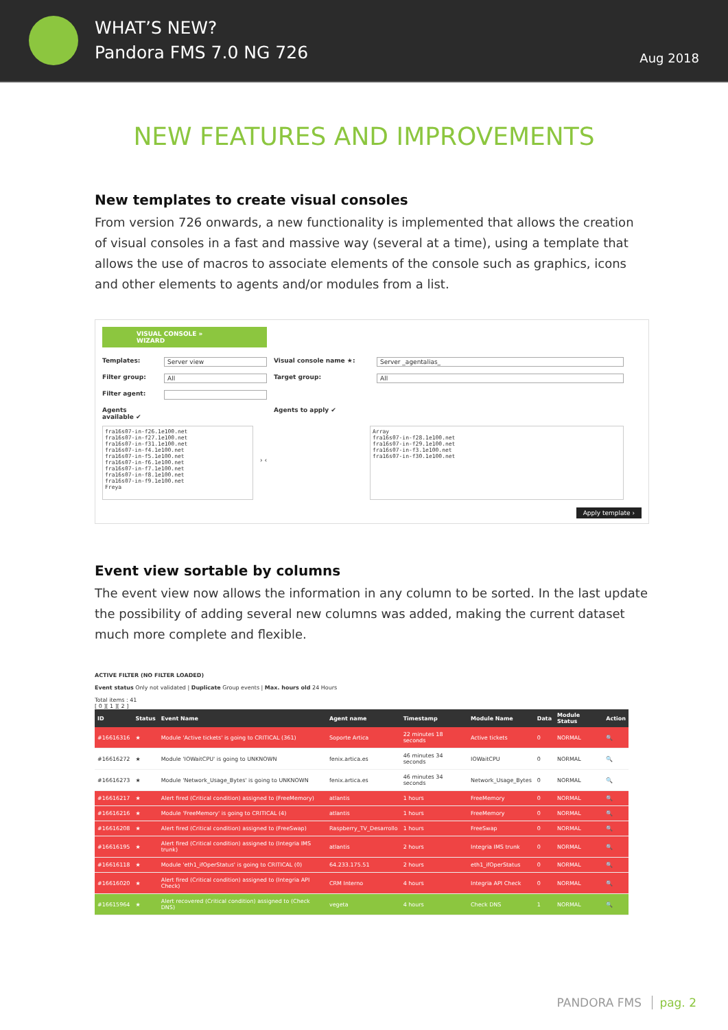WHAT’S NEW?
Pandora FMS 7.0 NG 726
Aug 2018
NEW FEATURES AND IMPROVEMENTS
New templates to create visual consoles
From version 726 onwards, a new functionality is implemented that allows the creation of visual consoles in a fast and massive way (several at a time), using a template that allows the use of macros to associate elements of the console such as graphics, icons and other elements to agents and/or modules from a list.
VISUAL CONSOLE » WIZARD
Templates: Server view Visual console name ★: Server _agentalias_ Filter group: All Target group: All Filter agent: Agents available ✔ Agents to apply ✔
fra16s07-in-f26.1e100.net
fra16s07-in-f27.1e100.net
fra16s07-in-f31.1e100.net
fra16s07-in-f4.1e100.net
fra16s07-in-f5.1e100.net
fra16s07-in-f6.1e100.net
fra16s07-in-f7.1e100.net
fra16s07-in-f8.1e100.net
fra16s07-in-f9.1e100.net
Freya
› ‹
Array
fra16s07-in-f28.1e100.net
fra16s07-in-f29.1e100.net
fra16s07-in-f3.1e100.net
fra16s07-in-f30.1e100.net
Apply template ›
Event view sortable by columns
The event view now allows the information in any column to be sorted. In the last update the possibility of adding several new columns was added, making the current dataset much more complete and flexible.
ACTIVE FILTER (NO FILTER LOADED)
Event status Only not validated | Duplicate Group events | Max. hours old 24 Hours
Total items : 41
[ 0 ][ 1 ][ 2 ]
| ID | Status | Event Name | Agent name | Timestamp | Module Name | Data | Module Status | Action |
| --- | --- | --- | --- | --- | --- | --- | --- | --- |
| #16616316 | ★ | Module 'Active tickets' is going to CRITICAL (361) | Soporte Artica | 22 minutes 18 seconds | Active tickets | 0 | NORMAL | 🔍 |
| #16616272 | ★ | Module 'IOWaitCPU' is going to UNKNOWN | fenix.artica.es | 46 minutes 34 seconds | IOWaitCPU | 0 | NORMAL | 🔍 |
| #16616273 | ★ | Module 'Network_Usage_Bytes' is going to UNKNOWN | fenix.artica.es | 46 minutes 34 seconds | Network_Usage_Bytes | 0 | NORMAL | 🔍 |
| #16616217 | ★ | Alert fired (Critical condition) assigned to (FreeMemory) | atlantis | 1 hours | FreeMemory | 0 | NORMAL | 🔍 |
| #16616216 | ★ | Module 'FreeMemory' is going to CRITICAL (4) | atlantis | 1 hours | FreeMemory | 0 | NORMAL | 🔍 |
| #16616208 | ★ | Alert fired (Critical condition) assigned to (FreeSwap) | Raspberry_TV_Desarrollo | 1 hours | FreeSwap | 0 | NORMAL | 🔍 |
| #16616195 | ★ | Alert fired (Critical condition) assigned to (Integria IMS trunk) | atlantis | 2 hours | Integria IMS trunk | 0 | NORMAL | 🔍 |
| #16616118 | ★ | Module 'eth1_ifOperStatus' is going to CRITICAL (0) | 64.233.175.51 | 2 hours | eth1_ifOperStatus | 0 | NORMAL | 🔍 |
| #16616020 | ★ | Alert fired (Critical condition) assigned to (Integria API Check) | CRM Interno | 4 hours | Integria API Check | 0 | NORMAL | 🔍 |
| #16615964 | ★ | Alert recovered (Critical condition) assigned to (Check DNS) | vegeta | 4 hours | Check DNS | 1 | NORMAL | 🔍 |
PANDORA FMS pag. 2